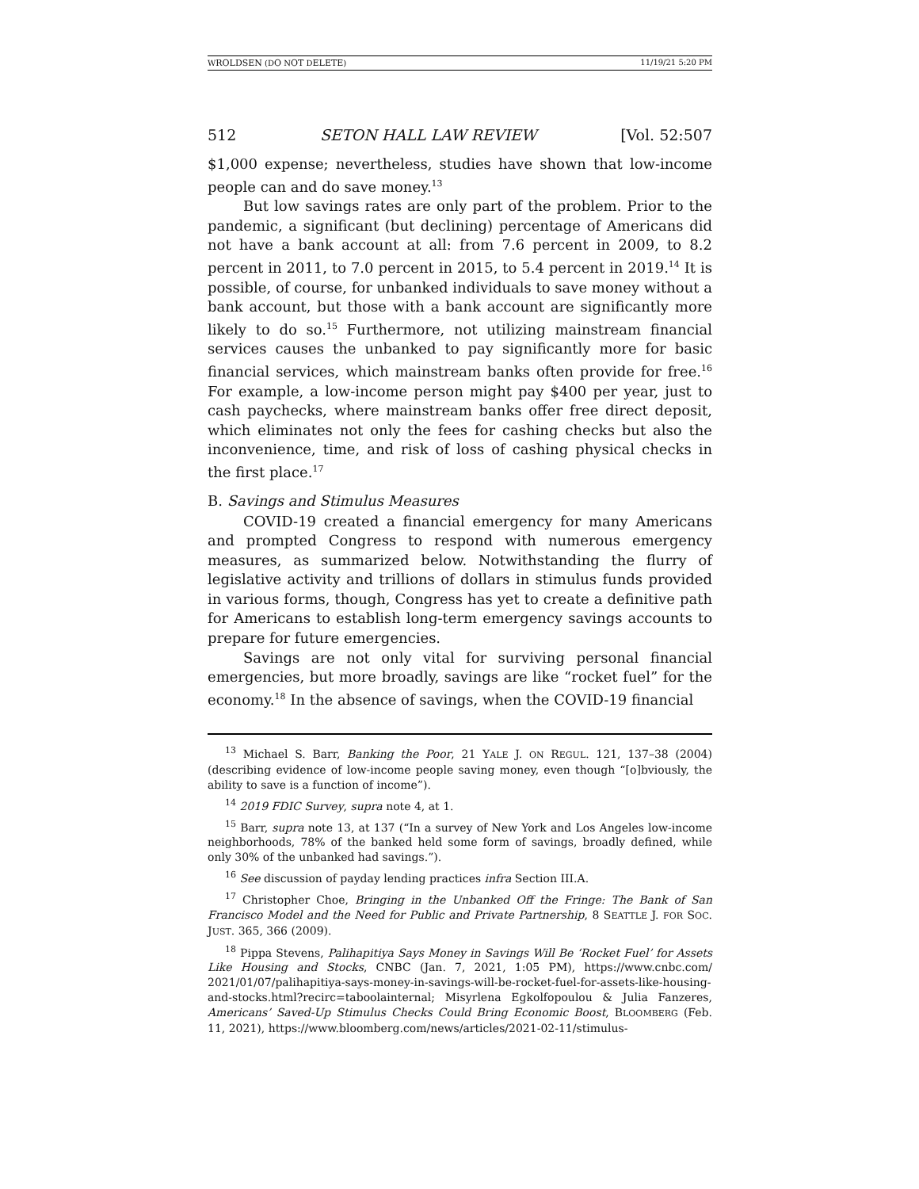WROLDSEN (DO NOT DELETE) 11/19/21 5:20 PM
512 SETON HALL LAW REVIEW [Vol. 52:507
$1,000 expense; nevertheless, studies have shown that low-income people can and do save money.<sup>13</sup>
But low savings rates are only part of the problem. Prior to the pandemic, a significant (but declining) percentage of Americans did not have a bank account at all: from 7.6 percent in 2009, to 8.2 percent in 2011, to 7.0 percent in 2015, to 5.4 percent in 2019.<sup>14</sup> It is possible, of course, for unbanked individuals to save money without a bank account, but those with a bank account are significantly more likely to do so.<sup>15</sup> Furthermore, not utilizing mainstream financial services causes the unbanked to pay significantly more for basic financial services, which mainstream banks often provide for free.<sup>16</sup> For example, a low-income person might pay $400 per year, just to cash paychecks, where mainstream banks offer free direct deposit, which eliminates not only the fees for cashing checks but also the inconvenience, time, and risk of loss of cashing physical checks in the first place.<sup>17</sup>
B. Savings and Stimulus Measures
COVID-19 created a financial emergency for many Americans and prompted Congress to respond with numerous emergency measures, as summarized below. Notwithstanding the flurry of legislative activity and trillions of dollars in stimulus funds provided in various forms, though, Congress has yet to create a definitive path for Americans to establish long-term emergency savings accounts to prepare for future emergencies.
Savings are not only vital for surviving personal financial emergencies, but more broadly, savings are like “rocket fuel” for the economy.<sup>18</sup> In the absence of savings, when the COVID-19 financial
<sup>13</sup> Michael S. Barr, Banking the Poor, 21 YALE J. ON REGUL. 121, 137–38 (2004) (describing evidence of low-income people saving money, even though “[o]bviously, the ability to save is a function of income”).
<sup>14</sup> 2019 FDIC Survey, supra note 4, at 1.
<sup>15</sup> Barr, supra note 13, at 137 (“In a survey of New York and Los Angeles low-income neighborhoods, 78% of the banked held some form of savings, broadly defined, while only 30% of the unbanked had savings.”).
<sup>16</sup> See discussion of payday lending practices infra Section III.A.
<sup>17</sup> Christopher Choe, Bringing in the Unbanked Off the Fringe: The Bank of San Francisco Model and the Need for Public and Private Partnership, 8 SEATTLE J. FOR SOC. JUST. 365, 366 (2009).
<sup>18</sup> Pippa Stevens, Palihapitiya Says Money in Savings Will Be ‘Rocket Fuel’ for Assets Like Housing and Stocks, CNBC (Jan. 7, 2021, 1:05 PM), https://www.cnbc.com/ 2021/01/07/palihapitiya-says-money-in-savings-will-be-rocket-fuel-for-assets-like-housing-and-stocks.html?recirc=taboolainternal; Misyrlena Egkolfopoulou & Julia Fanzeres, Americans’ Saved-Up Stimulus Checks Could Bring Economic Boost, BLOOMBERG (Feb. 11, 2021), https://www.bloomberg.com/news/articles/2021-02-11/stimulus-